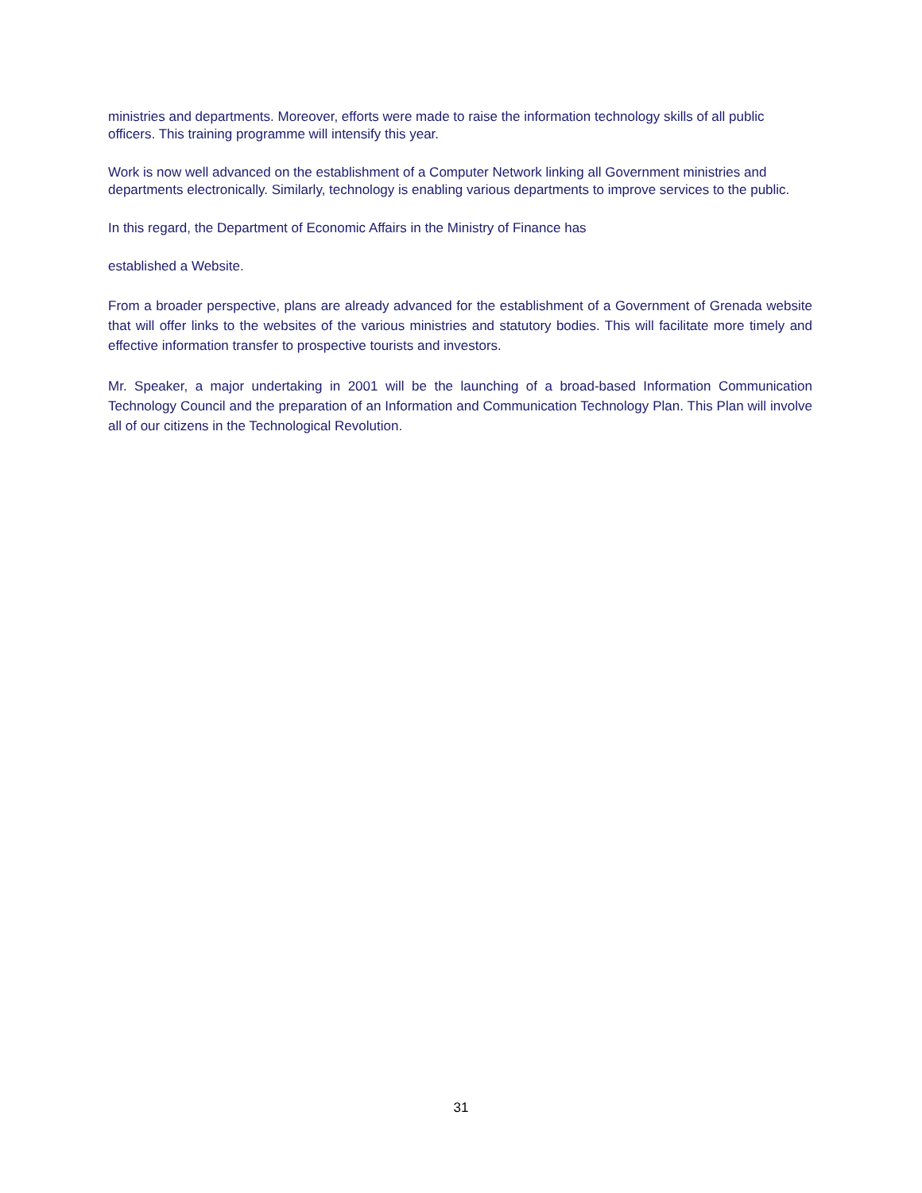ministries and departments. Moreover, efforts were made to raise the information technology skills of all public officers. This training programme will intensify this year.
Work is now well advanced on the establishment of a Computer Network linking all Government ministries and departments electronically. Similarly, technology is enabling various departments to improve services to the public.
In this regard, the Department of Economic Affairs in the Ministry of Finance has
established a Website.
From a broader perspective, plans are already advanced for the establishment of a Government of Grenada website that will offer links to the websites of the various ministries and statutory bodies. This will facilitate more timely and effective information transfer to prospective tourists and investors.
Mr. Speaker, a major undertaking in 2001 will be the launching of a broad-based Information Communication Technology Council and the preparation of an Information and Communication Technology Plan. This Plan will involve all of our citizens in the Technological Revolution.
31